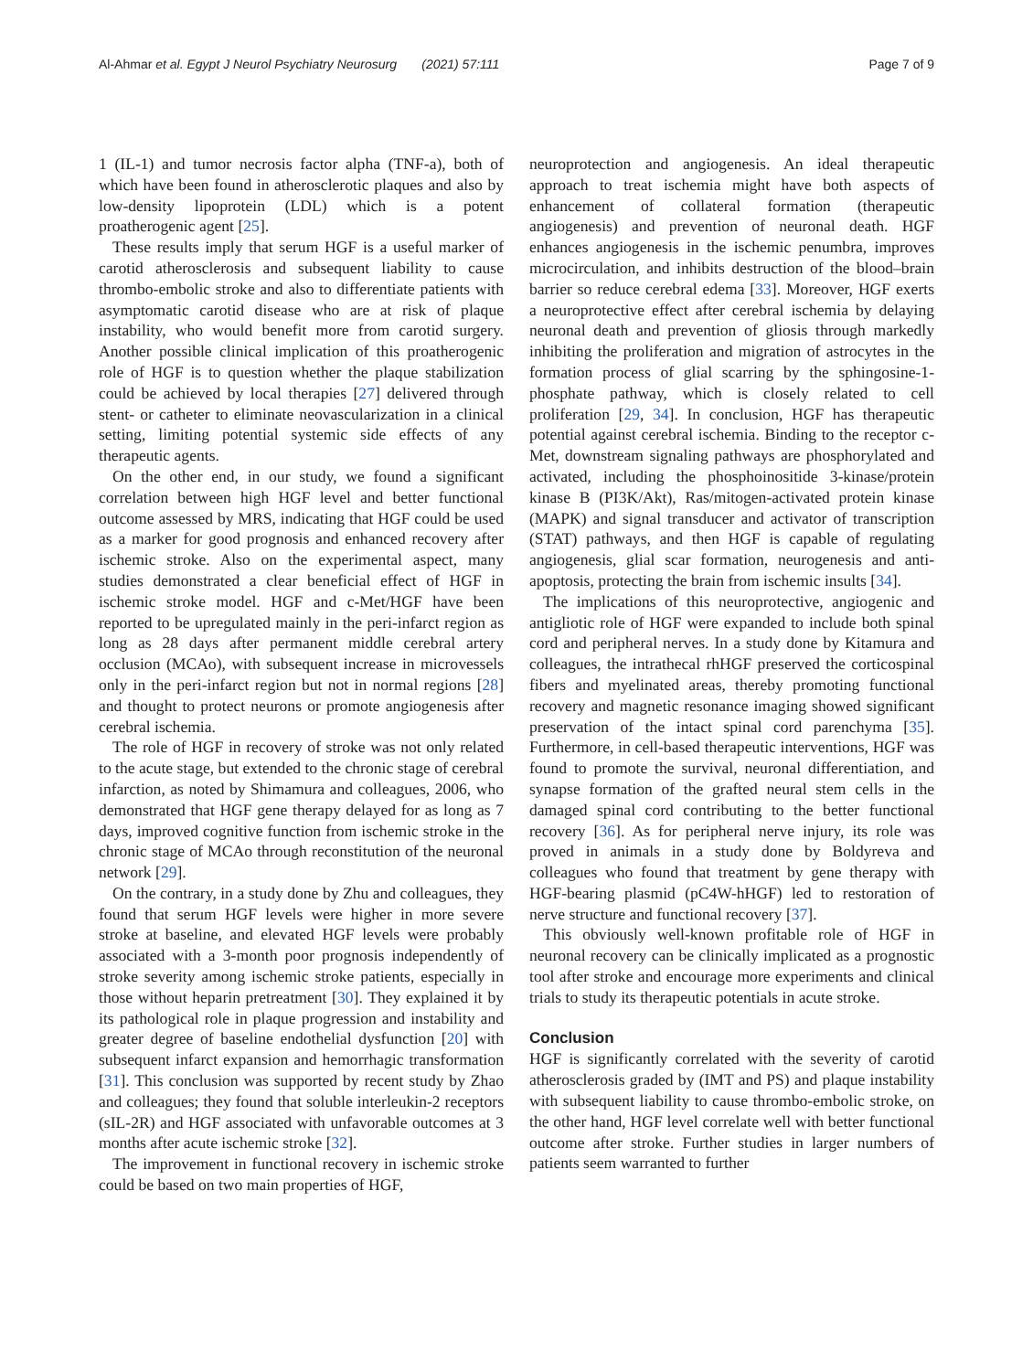Al-Ahmar et al. Egypt J Neurol Psychiatry Neurosurg (2021) 57:111 Page 7 of 9
1 (IL-1) and tumor necrosis factor alpha (TNF-a), both of which have been found in atherosclerotic plaques and also by low-density lipoprotein (LDL) which is a potent proatherogenic agent [25].
These results imply that serum HGF is a useful marker of carotid atherosclerosis and subsequent liability to cause thrombo-embolic stroke and also to differentiate patients with asymptomatic carotid disease who are at risk of plaque instability, who would benefit more from carotid surgery. Another possible clinical implication of this proatherogenic role of HGF is to question whether the plaque stabilization could be achieved by local therapies [27] delivered through stent- or catheter to eliminate neovascularization in a clinical setting, limiting potential systemic side effects of any therapeutic agents.
On the other end, in our study, we found a significant correlation between high HGF level and better functional outcome assessed by MRS, indicating that HGF could be used as a marker for good prognosis and enhanced recovery after ischemic stroke. Also on the experimental aspect, many studies demonstrated a clear beneficial effect of HGF in ischemic stroke model. HGF and c-Met/HGF have been reported to be upregulated mainly in the peri-infarct region as long as 28 days after permanent middle cerebral artery occlusion (MCAo), with subsequent increase in microvessels only in the peri-infarct region but not in normal regions [28] and thought to protect neurons or promote angiogenesis after cerebral ischemia.
The role of HGF in recovery of stroke was not only related to the acute stage, but extended to the chronic stage of cerebral infarction, as noted by Shimamura and colleagues, 2006, who demonstrated that HGF gene therapy delayed for as long as 7 days, improved cognitive function from ischemic stroke in the chronic stage of MCAo through reconstitution of the neuronal network [29].
On the contrary, in a study done by Zhu and colleagues, they found that serum HGF levels were higher in more severe stroke at baseline, and elevated HGF levels were probably associated with a 3-month poor prognosis independently of stroke severity among ischemic stroke patients, especially in those without heparin pretreatment [30]. They explained it by its pathological role in plaque progression and instability and greater degree of baseline endothelial dysfunction [20] with subsequent infarct expansion and hemorrhagic transformation [31]. This conclusion was supported by recent study by Zhao and colleagues; they found that soluble interleukin-2 receptors (sIL-2R) and HGF associated with unfavorable outcomes at 3 months after acute ischemic stroke [32].
The improvement in functional recovery in ischemic stroke could be based on two main properties of HGF,
neuroprotection and angiogenesis. An ideal therapeutic approach to treat ischemia might have both aspects of enhancement of collateral formation (therapeutic angiogenesis) and prevention of neuronal death. HGF enhances angiogenesis in the ischemic penumbra, improves microcirculation, and inhibits destruction of the blood–brain barrier so reduce cerebral edema [33]. Moreover, HGF exerts a neuroprotective effect after cerebral ischemia by delaying neuronal death and prevention of gliosis through markedly inhibiting the proliferation and migration of astrocytes in the formation process of glial scarring by the sphingosine-1-phosphate pathway, which is closely related to cell proliferation [29, 34]. In conclusion, HGF has therapeutic potential against cerebral ischemia. Binding to the receptor c-Met, downstream signaling pathways are phosphorylated and activated, including the phosphoinositide 3-kinase/protein kinase B (PI3K/Akt), Ras/mitogen-activated protein kinase (MAPK) and signal transducer and activator of transcription (STAT) pathways, and then HGF is capable of regulating angiogenesis, glial scar formation, neurogenesis and anti-apoptosis, protecting the brain from ischemic insults [34].
The implications of this neuroprotective, angiogenic and antigliotic role of HGF were expanded to include both spinal cord and peripheral nerves. In a study done by Kitamura and colleagues, the intrathecal rhHGF preserved the corticospinal fibers and myelinated areas, thereby promoting functional recovery and magnetic resonance imaging showed significant preservation of the intact spinal cord parenchyma [35]. Furthermore, in cell-based therapeutic interventions, HGF was found to promote the survival, neuronal differentiation, and synapse formation of the grafted neural stem cells in the damaged spinal cord contributing to the better functional recovery [36]. As for peripheral nerve injury, its role was proved in animals in a study done by Boldyreva and colleagues who found that treatment by gene therapy with HGF-bearing plasmid (pC4W-hHGF) led to restoration of nerve structure and functional recovery [37].
This obviously well-known profitable role of HGF in neuronal recovery can be clinically implicated as a prognostic tool after stroke and encourage more experiments and clinical trials to study its therapeutic potentials in acute stroke.
Conclusion
HGF is significantly correlated with the severity of carotid atherosclerosis graded by (IMT and PS) and plaque instability with subsequent liability to cause thrombo-embolic stroke, on the other hand, HGF level correlate well with better functional outcome after stroke. Further studies in larger numbers of patients seem warranted to further